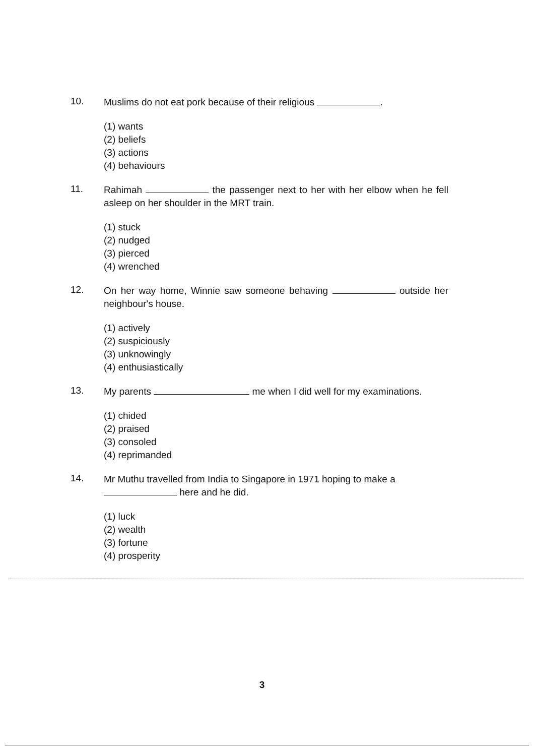10.
Muslims do not eat pork because of their religious .
(1) wants
(2) beliefs
(3) actions
(4) behaviours
11.
Rahimah the passenger next to her with her elbow when he fell asleep on her shoulder in the MRT train.
(1) stuck
(2) nudged
(3) pierced
(4) wrenched
12.
On her way home, Winnie saw someone behaving outside her neighbour's house.
(1) actively
(2) suspiciously
(3) unknowingly
(4) enthusiastically
13.
My parents me when I did well for my examinations.
(1) chided
(2) praised
(3) consoled
(4) reprimanded
14.
Mr Muthu travelled from India to Singapore in 1971 hoping to make a
here and he did.
(1) luck
(2) wealth
(3) fortune
(4) prosperity
3